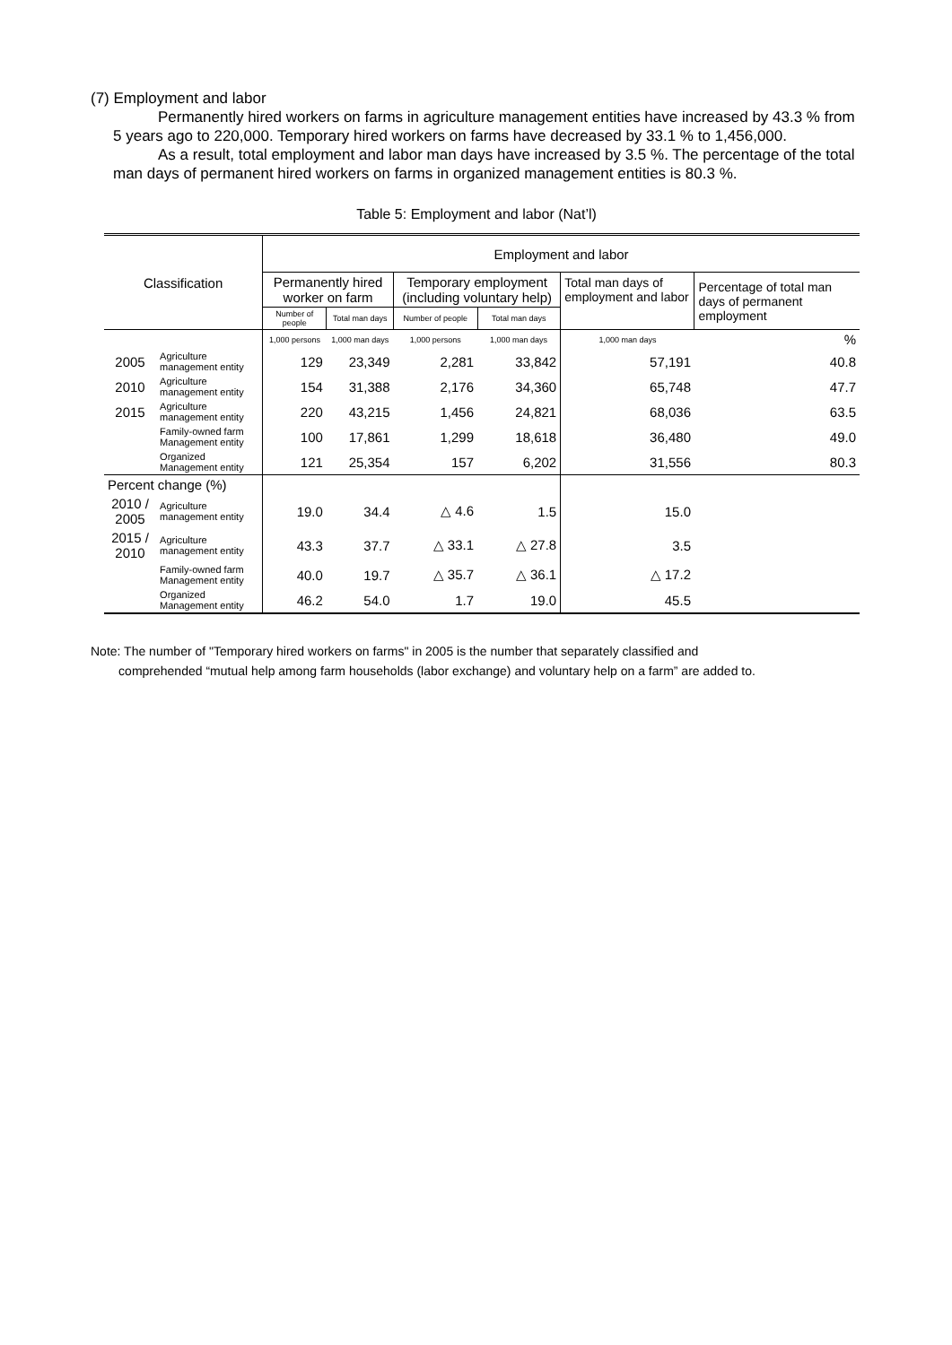(7) Employment and labor
Permanently hired workers on farms in agriculture management entities have increased by 43.3 % from 5 years ago to 220,000. Temporary hired workers on farms have decreased by 33.1 % to 1,456,000.
As a result, total employment and labor man days have increased by 3.5 %. The percentage of the total man days of permanent hired workers on farms in organized management entities is 80.3 %.
Table 5: Employment and labor (Nat’l)
| Classification | | Employment and labor | | | | | |
| --- | --- | --- | --- | --- | --- | --- | --- |
| | | Permanently hired worker on farm | | Temporary employment (including voluntary help) | | Total man days of employment and labor | Percentage of total man days of permanent employment |
| | | Number of people | Total man days | Number of people | Total man days | | |
| | | 1,000 persons | 1,000 man days | 1,000 persons | 1,000 man days | 1,000 man days | % |
| 2005 | Agriculture management entity | 129 | 23,349 | 2,281 | 33,842 | 57,191 | 40.8 |
| 2010 | Agriculture management entity | 154 | 31,388 | 2,176 | 34,360 | 65,748 | 47.7 |
| 2015 | Agriculture management entity | 220 | 43,215 | 1,456 | 24,821 | 68,036 | 63.5 |
| | Family-owned farm Management entity | 100 | 17,861 | 1,299 | 18,618 | 36,480 | 49.0 |
| | Organized Management entity | 121 | 25,354 | 157 | 6,202 | 31,556 | 80.3 |
| Percent change (%) | | | | | | | |
| 2010 / 2005 | Agriculture management entity | 19.0 | 34.4 | △ 4.6 | 1.5 | 15.0 | |
| 2015 / 2010 | Agriculture management entity | 43.3 | 37.7 | △ 33.1 | △ 27.8 | 3.5 | |
| | Family-owned farm Management entity | 40.0 | 19.7 | △ 35.7 | △ 36.1 | △ 17.2 | |
| | Organized Management entity | 46.2 | 54.0 | 1.7 | 19.0 | 45.5 | |
Note: The number of "Temporary hired workers on farms" in 2005 is the number that separately classified and
comprehended “mutual help among farm households (labor exchange) and voluntary help on a farm” are added to.